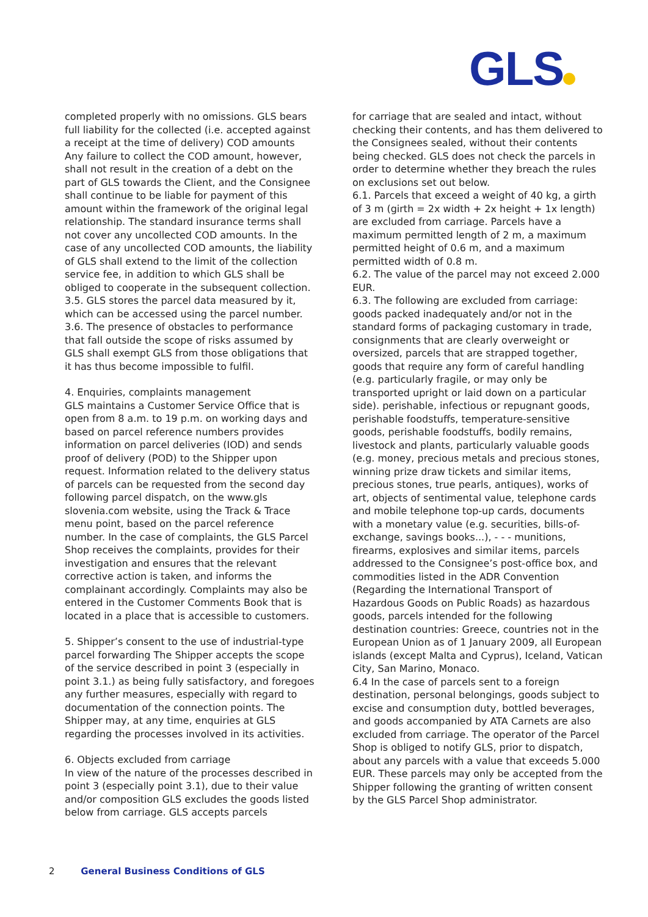GLS
completed properly with no omissions. GLS bears full liability for the collected (i.e. accepted against a receipt at the time of delivery) COD amounts Any failure to collect the COD amount, however, shall not result in the creation of a debt on the part of GLS towards the Client, and the Consignee shall continue to be liable for payment of this amount within the framework of the original legal relationship. The standard insurance terms shall not cover any uncollected COD amounts. In the case of any uncollected COD amounts, the liability of GLS shall extend to the limit of the collection service fee, in addition to which GLS shall be obliged to cooperate in the subsequent collection.
3.5. GLS stores the parcel data measured by it, which can be accessed using the parcel number.
3.6. The presence of obstacles to performance that fall outside the scope of risks assumed by GLS shall exempt GLS from those obligations that it has thus become impossible to fulfil.
4. Enquiries, complaints management
GLS maintains a Customer Service Office that is open from 8 a.m. to 19 p.m. on working days and based on parcel reference numbers provides information on parcel deliveries (IOD) and sends proof of delivery (POD) to the Shipper upon request. Information related to the delivery status of parcels can be requested from the second day following parcel dispatch, on the www.gls slovenia.com website, using the Track & Trace menu point, based on the parcel reference number. In the case of complaints, the GLS Parcel Shop receives the complaints, provides for their investigation and ensures that the relevant corrective action is taken, and informs the complainant accordingly. Complaints may also be entered in the Customer Comments Book that is located in a place that is accessible to customers.
5. Shipper’s consent to the use of industrial-type parcel forwarding The Shipper accepts the scope of the service described in point 3 (especially in point 3.1.) as being fully satisfactory, and foregoes any further measures, especially with regard to documentation of the connection points. The Shipper may, at any time, enquiries at GLS regarding the processes involved in its activities.
6. Objects excluded from carriage
In view of the nature of the processes described in point 3 (especially point 3.1), due to their value and/or composition GLS excludes the goods listed below from carriage. GLS accepts parcels
for carriage that are sealed and intact, without checking their contents, and has them delivered to the Consignees sealed, without their contents being checked. GLS does not check the parcels in order to determine whether they breach the rules on exclusions set out below.
6.1. Parcels that exceed a weight of 40 kg, a girth of 3 m (girth = 2x width + 2x height + 1x length) are excluded from carriage. Parcels have a maximum permitted length of 2 m, a maximum permitted height of 0.6 m, and a maximum permitted width of 0.8 m.
6.2. The value of the parcel may not exceed 2.000 EUR.
6.3. The following are excluded from carriage: goods packed inadequately and/or not in the standard forms of packaging customary in trade, consignments that are clearly overweight or oversized, parcels that are strapped together, goods that require any form of careful handling (e.g. particularly fragile, or may only be transported upright or laid down on a particular side). perishable, infectious or repugnant goods, perishable foodstuffs, temperature-sensitive goods, perishable foodstuffs, bodily remains, livestock and plants, particularly valuable goods (e.g. money, precious metals and precious stones, winning prize draw tickets and similar items, precious stones, true pearls, antiques), works of art, objects of sentimental value, telephone cards and mobile telephone top-up cards, documents with a monetary value (e.g. securities, bills-of-exchange, savings books...), - - - munitions, firearms, explosives and similar items, parcels addressed to the Consignee’s post-office box, and commodities listed in the ADR Convention (Regarding the International Transport of Hazardous Goods on Public Roads) as hazardous goods, parcels intended for the following destination countries: Greece, countries not in the European Union as of 1 January 2009, all European islands (except Malta and Cyprus), Iceland, Vatican City, San Marino, Monaco.
6.4 In the case of parcels sent to a foreign destination, personal belongings, goods subject to excise and consumption duty, bottled beverages, and goods accompanied by ATA Carnets are also excluded from carriage. The operator of the Parcel Shop is obliged to notify GLS, prior to dispatch, about any parcels with a value that exceeds 5.000 EUR. These parcels may only be accepted from the Shipper following the granting of written consent by the GLS Parcel Shop administrator.
2 General Business Conditions of GLS